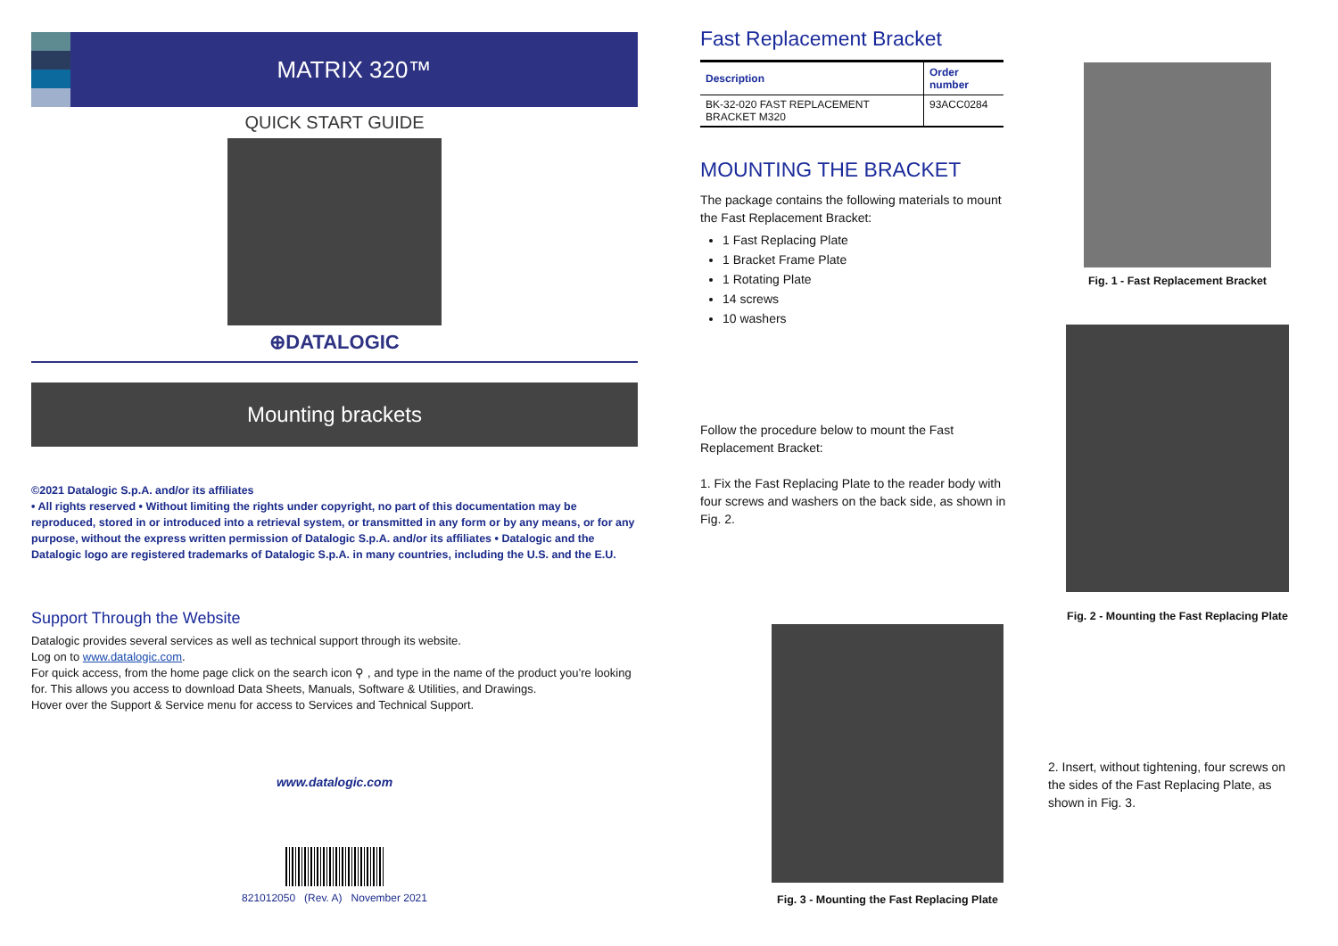MATRIX 320™
QUICK START GUIDE
⊕DATALOGIC
Mounting brackets
©2021 Datalogic S.p.A. and/or its affiliates
• All rights reserved • Without limiting the rights under copyright, no part of this documentation may be reproduced, stored in or introduced into a retrieval system, or transmitted in any form or by any means, or for any purpose, without the express written permission of Datalogic S.p.A. and/or its affiliates • Datalogic and the Datalogic logo are registered trademarks of Datalogic S.p.A. in many countries, including the U.S. and the E.U.
Support Through the Website
Datalogic provides several services as well as technical support through its website.
Log on to www.datalogic.com.
For quick access, from the home page click on the search icon ⚲ , and type in the name of the product you’re looking for. This allows you access to download Data Sheets, Manuals, Software & Utilities, and Drawings.
Hover over the Support & Service menu for access to Services and Technical Support.
www.datalogic.com
821012050 (Rev. A) November 2021
Fast Replacement Bracket
| Description | Order number |
| --- | --- |
| BK-32-020 FAST REPLACEMENT BRACKET M320 | 93ACC0284 |
MOUNTING THE BRACKET
The package contains the following materials to mount the Fast Replacement Bracket:
1 Fast Replacing Plate
1 Bracket Frame Plate
1 Rotating Plate
14 screws
10 washers
Follow the procedure below to mount the Fast Replacement Bracket:
1. Fix the Fast Replacing Plate to the reader body with four screws and washers on the back side, as shown in Fig. 2.
Fig. 1 - Fast Replacement Bracket
Fig. 2 - Mounting the Fast Replacing Plate
Fig. 3 - Mounting the Fast Replacing Plate
2. Insert, without tightening, four screws on the sides of the Fast Replacing Plate, as shown in Fig. 3.